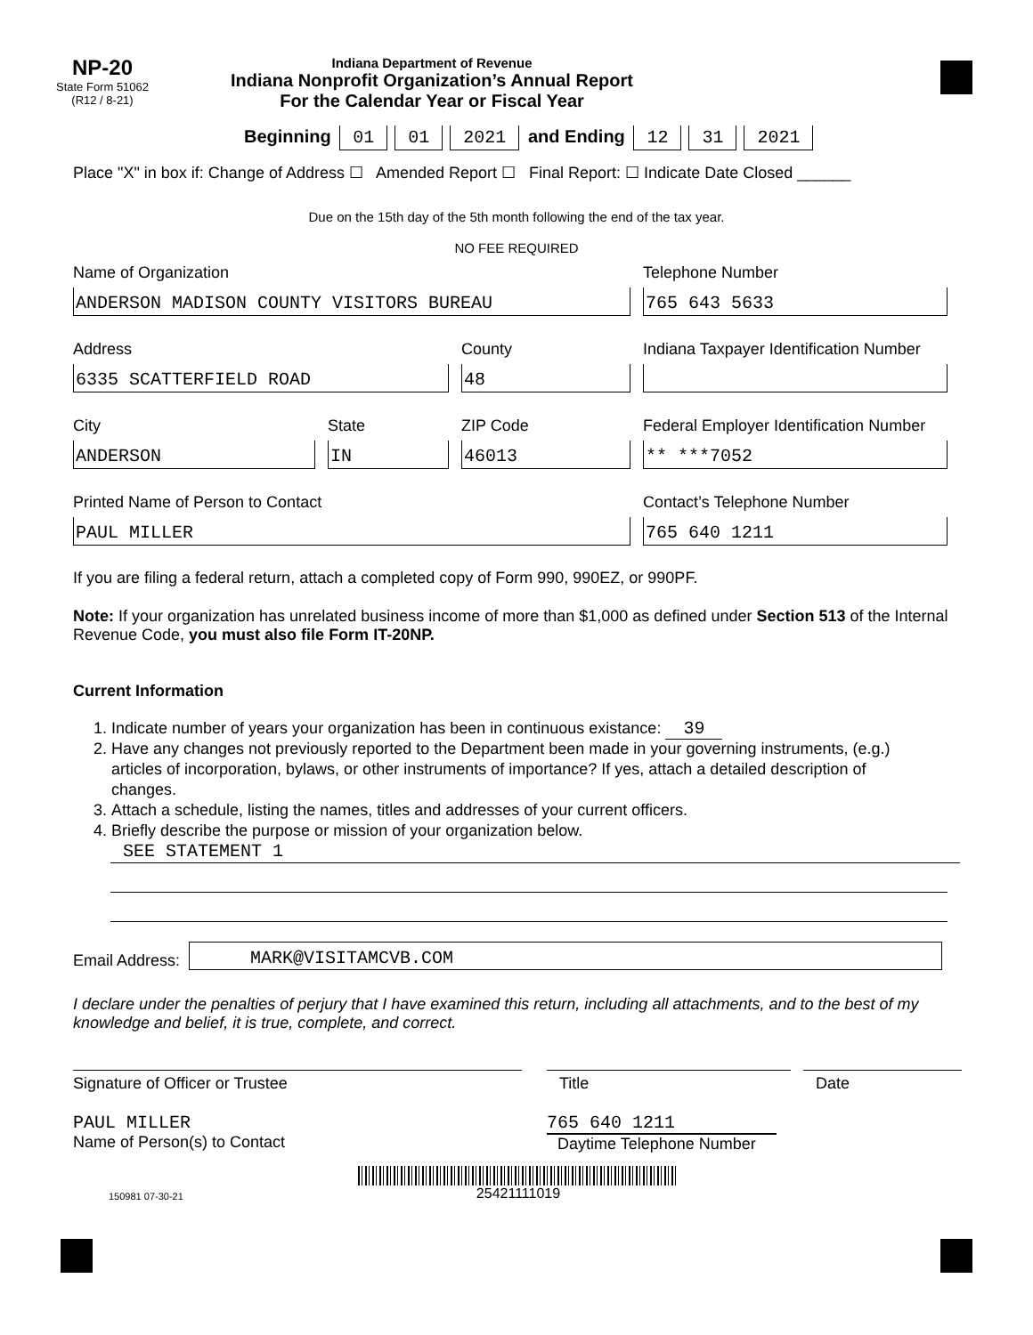NP-20
State Form 51062
(R12 / 8-21)
Indiana Department of Revenue
Indiana Nonprofit Organization’s Annual Report
For the Calendar Year or Fiscal Year
Beginning 01 01 2021 and Ending 12 31 2021
Place "X" in box if: Change of Address ☐ Amended Report ☐ Final Report: ☐ Indicate Date Closed ______
Due on the 15th day of the 5th month following the end of the tax year.
NO FEE REQUIRED
Name of Organization
ANDERSON MADISON COUNTY VISITORS BUREAU
Telephone Number
765 643 5633
Address
6335 SCATTERFIELD ROAD
County
48
Indiana Taxpayer Identification Number
City
ANDERSON
State
IN
ZIP Code
46013
Federal Employer Identification Number
** ***7052
Printed Name of Person to Contact
PAUL MILLER
Contact’s Telephone Number
765 640 1211
If you are filing a federal return, attach a completed copy of Form 990, 990EZ, or 990PF.
Note: If your organization has unrelated business income of more than $1,000 as defined under Section 513 of the Internal Revenue Code, you must also file Form IT-20NP.
Current Information
1. Indicate number of years your organization has been in continuous existance: 39
2. Have any changes not previously reported to the Department been made in your governing instruments, (e.g.) articles of incorporation, bylaws, or other instruments of importance? If yes, attach a detailed description of changes.
3. Attach a schedule, listing the names, titles and addresses of your current officers.
4. Briefly describe the purpose or mission of your organization below.
SEE STATEMENT 1
Email Address:
MARK@VISITAMCVB.COM
I declare under the penalties of perjury that I have examined this return, including all attachments, and to the best of my knowledge and belief, it is true, complete, and correct.
Signature of Officer or Trustee Title Date
PAUL MILLER
Name of Person(s) to Contact
765 640 1211
Daytime Telephone Number
150981 07-30-21
25421111019